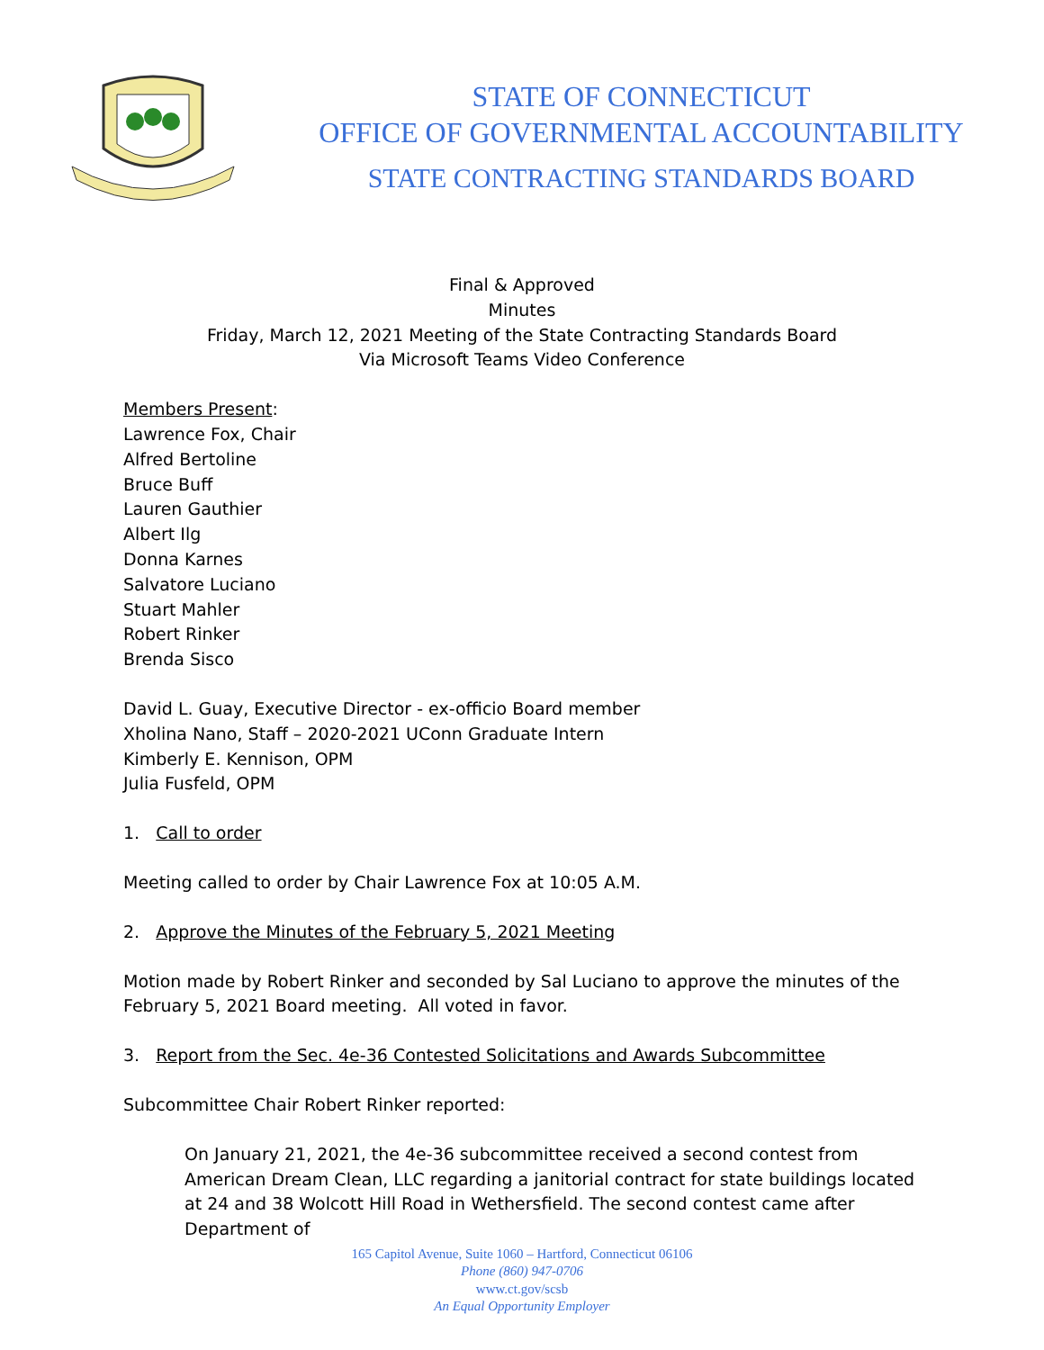STATE OF CONNECTICUT
OFFICE OF GOVERNMENTAL ACCOUNTABILITY
STATE CONTRACTING STANDARDS BOARD
Final & Approved
Minutes
Friday, March 12, 2021 Meeting of the State Contracting Standards Board
Via Microsoft Teams Video Conference
Members Present:
Lawrence Fox, Chair
Alfred Bertoline
Bruce Buff
Lauren Gauthier
Albert Ilg
Donna Karnes
Salvatore Luciano
Stuart Mahler
Robert Rinker
Brenda Sisco
David L. Guay, Executive Director - ex-officio Board member
Xholina Nano, Staff – 2020-2021 UConn Graduate Intern
Kimberly E. Kennison, OPM
Julia Fusfeld, OPM
1. Call to order
Meeting called to order by Chair Lawrence Fox at 10:05 A.M.
2. Approve the Minutes of the February 5, 2021 Meeting
Motion made by Robert Rinker and seconded by Sal Luciano to approve the minutes of the February 5, 2021 Board meeting. All voted in favor.
3. Report from the Sec. 4e-36 Contested Solicitations and Awards Subcommittee
Subcommittee Chair Robert Rinker reported:
On January 21, 2021, the 4e-36 subcommittee received a second contest from American Dream Clean, LLC regarding a janitorial contract for state buildings located at 24 and 38 Wolcott Hill Road in Wethersfield. The second contest came after Department of
165 Capitol Avenue, Suite 1060 – Hartford, Connecticut 06106
Phone (860) 947-0706
www.ct.gov/scsb
An Equal Opportunity Employer